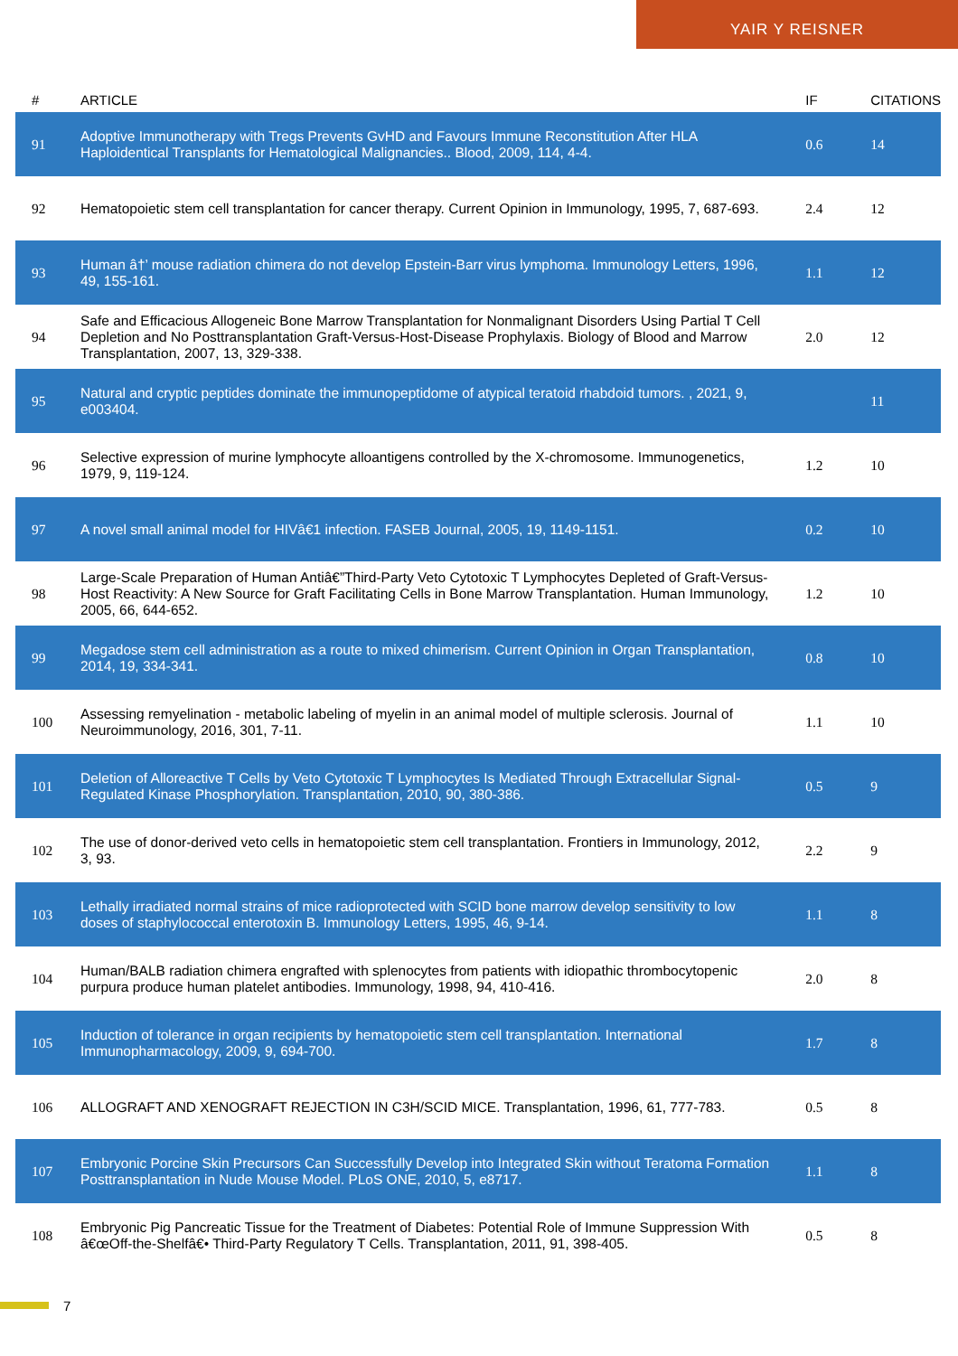YAIR Y REISNER
| # | ARTICLE | IF | CITATIONS |
| --- | --- | --- | --- |
| 91 | Adoptive Immunotherapy with Tregs Prevents GvHD and Favours Immune Reconstitution After HLA Haploidentical Transplants for Hematological Malignancies.. Blood, 2009, 114, 4-4. | 0.6 | 14 |
| 92 | Hematopoietic stem cell transplantation for cancer therapy. Current Opinion in Immunology, 1995, 7, 687-693. | 2.4 | 12 |
| 93 | Human â†’ mouse radiation chimera do not develop Epstein-Barr virus lymphoma. Immunology Letters, 1996, 49, 155-161. | 1.1 | 12 |
| 94 | Safe and Efficacious Allogeneic Bone Marrow Transplantation for Nonmalignant Disorders Using Partial T Cell Depletion and No Posttransplantation Graft-Versus-Host-Disease Prophylaxis. Biology of Blood and Marrow Transplantation, 2007, 13, 329-338. | 2.0 | 12 |
| 95 | Natural and cryptic peptides dominate the immunopeptidome of atypical teratoid rhabdoid tumors. , 2021, 9, e003404. | | 11 |
| 96 | Selective expression of murine lymphocyte alloantigens controlled by the X-chromosome. Immunogenetics, 1979, 9, 119-124. | 1.2 | 10 |
| 97 | A novel small animal model for HIVâ€1 infection. FASEB Journal, 2005, 19, 1149-1151. | 0.2 | 10 |
| 98 | Large-Scale Preparation of Human Antiâ€”Third-Party Veto Cytotoxic T Lymphocytes Depleted of Graft-Versus-Host Reactivity: A New Source for Graft Facilitating Cells in Bone Marrow Transplantation. Human Immunology, 2005, 66, 644-652. | 1.2 | 10 |
| 99 | Megadose stem cell administration as a route to mixed chimerism. Current Opinion in Organ Transplantation, 2014, 19, 334-341. | 0.8 | 10 |
| 100 | Assessing remyelination - metabolic labeling of myelin in an animal model of multiple sclerosis. Journal of Neuroimmunology, 2016, 301, 7-11. | 1.1 | 10 |
| 101 | Deletion of Alloreactive T Cells by Veto Cytotoxic T Lymphocytes Is Mediated Through Extracellular Signal-Regulated Kinase Phosphorylation. Transplantation, 2010, 90, 380-386. | 0.5 | 9 |
| 102 | The use of donor-derived veto cells in hematopoietic stem cell transplantation. Frontiers in Immunology, 2012, 3, 93. | 2.2 | 9 |
| 103 | Lethally irradiated normal strains of mice radioprotected with SCID bone marrow develop sensitivity to low doses of staphylococcal enterotoxin B. Immunology Letters, 1995, 46, 9-14. | 1.1 | 8 |
| 104 | Human/BALB radiation chimera engrafted with splenocytes from patients with idiopathic thrombocytopenic purpura produce human platelet antibodies. Immunology, 1998, 94, 410-416. | 2.0 | 8 |
| 105 | Induction of tolerance in organ recipients by hematopoietic stem cell transplantation. International Immunopharmacology, 2009, 9, 694-700. | 1.7 | 8 |
| 106 | ALLOGRAFT AND XENOGRAFT REJECTION IN C3H/SCID MICE. Transplantation, 1996, 61, 777-783. | 0.5 | 8 |
| 107 | Embryonic Porcine Skin Precursors Can Successfully Develop into Integrated Skin without Teratoma Formation Posttransplantation in Nude Mouse Model. PLoS ONE, 2010, 5, e8717. | 1.1 | 8 |
| 108 | Embryonic Pig Pancreatic Tissue for the Treatment of Diabetes: Potential Role of Immune Suppression With â€œOff-the-Shelfâ€• Third-Party Regulatory T Cells. Transplantation, 2011, 91, 398-405. | 0.5 | 8 |
7